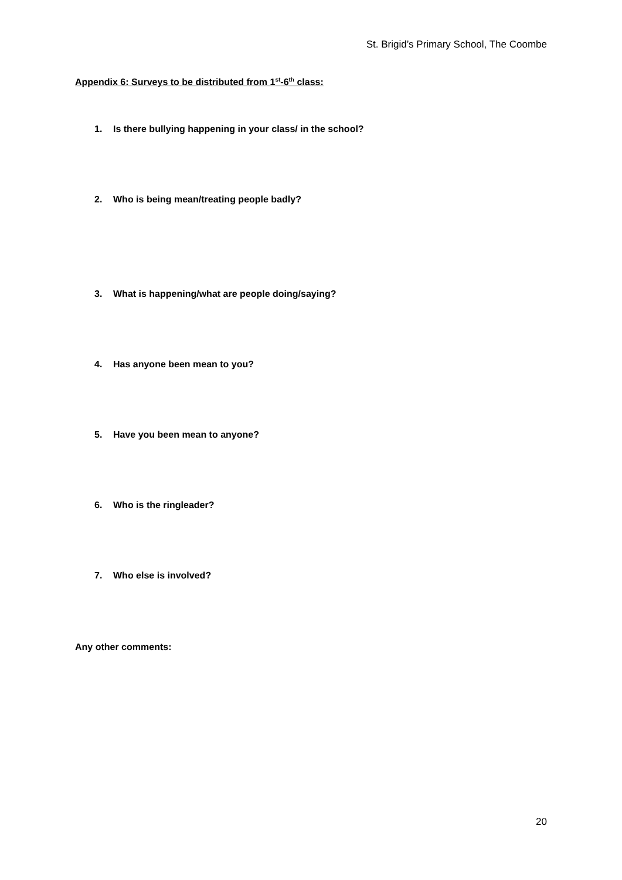St. Brigid’s Primary School, The Coombe
Appendix 6: Surveys to be distributed from 1<sup>st</sup>-6<sup>th</sup> class:
1. Is there bullying happening in your class/ in the school?
2. Who is being mean/treating people badly?
3. What is happening/what are people doing/saying?
4. Has anyone been mean to you?
5. Have you been mean to anyone?
6. Who is the ringleader?
7. Who else is involved?
Any other comments:
20